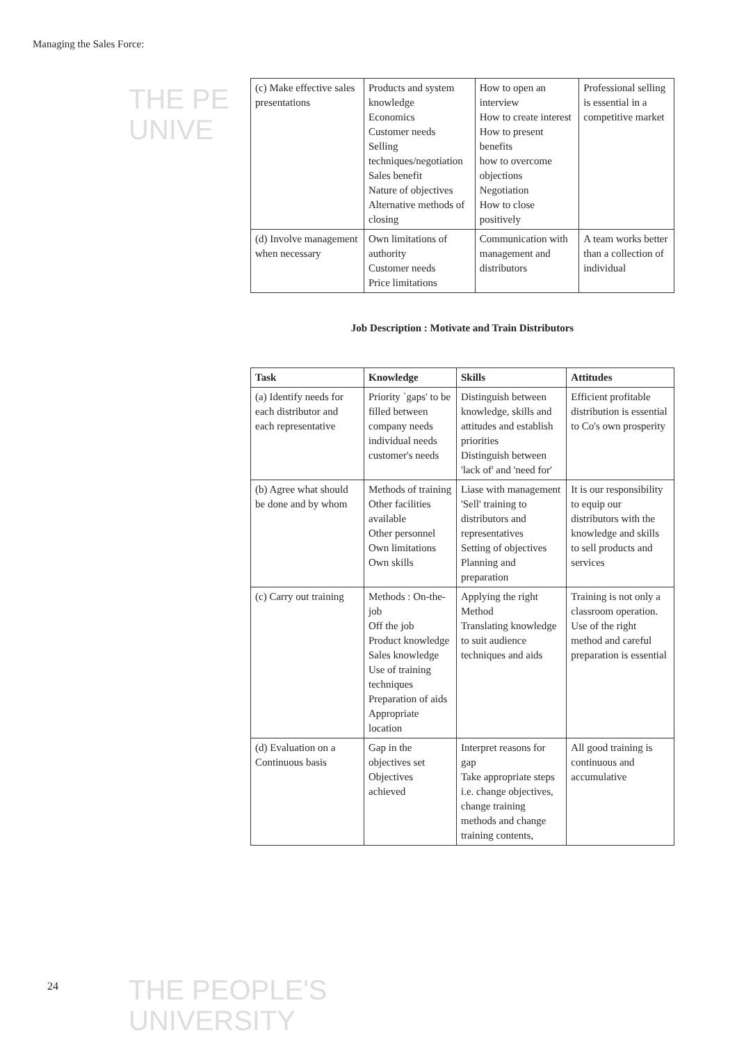Managing the Sales Force:
THE PE
UNIVE
THE PEOPLE'S
UNIVERSITY
| (c) Make effective sales presentations | Products and system knowledge Economics Customer needs Selling techniques/negotiation Sales benefit Nature of objectives Alternative methods of closing | How to open an interview How to create interest How to present benefits how to overcome objections Negotiation How to close positively | Professional selling is essential in a competitive market |
| (d) Involve management when necessary | Own limitations of authority Customer needs Price limitations | Communication with management and distributors | A team works better than a collection of individual |
Job Description : Motivate and Train Distributors
| Task | Knowledge | Skills | Attitudes |
| --- | --- | --- | --- |
| (a) Identify needs for each distributor and each representative | Priority `gaps' to be filled between company needs individual needs customer's needs | Distinguish between knowledge, skills and attitudes and establish priorities Distinguish between 'lack of' and 'need for' | Efficient profitable distribution is essential to Co's own prosperity |
| (b) Agree what should be done and by whom | Methods of training Other facilities available Other personnel Own limitations Own skills | Liase with management 'Sell' training to distributors and representatives Setting of objectives Planning and preparation | It is our responsibility to equip our distributors with the knowledge and skills to sell products and services |
| (c) Carry out training | Methods : On-the-job Off the job Product knowledge Sales knowledge Use of training techniques Preparation of aids Appropriate location | Applying the right Method Translating knowledge to suit audience techniques and aids | Training is not only a classroom operation. Use of the right method and careful preparation is essential |
| (d) Evaluation on a Continuous basis | Gap in the objectives set Objectives achieved | Interpret reasons for gap Take appropriate steps i.e. change objectives, change training methods and change training contents, | All good training is continuous and accumulative |
24